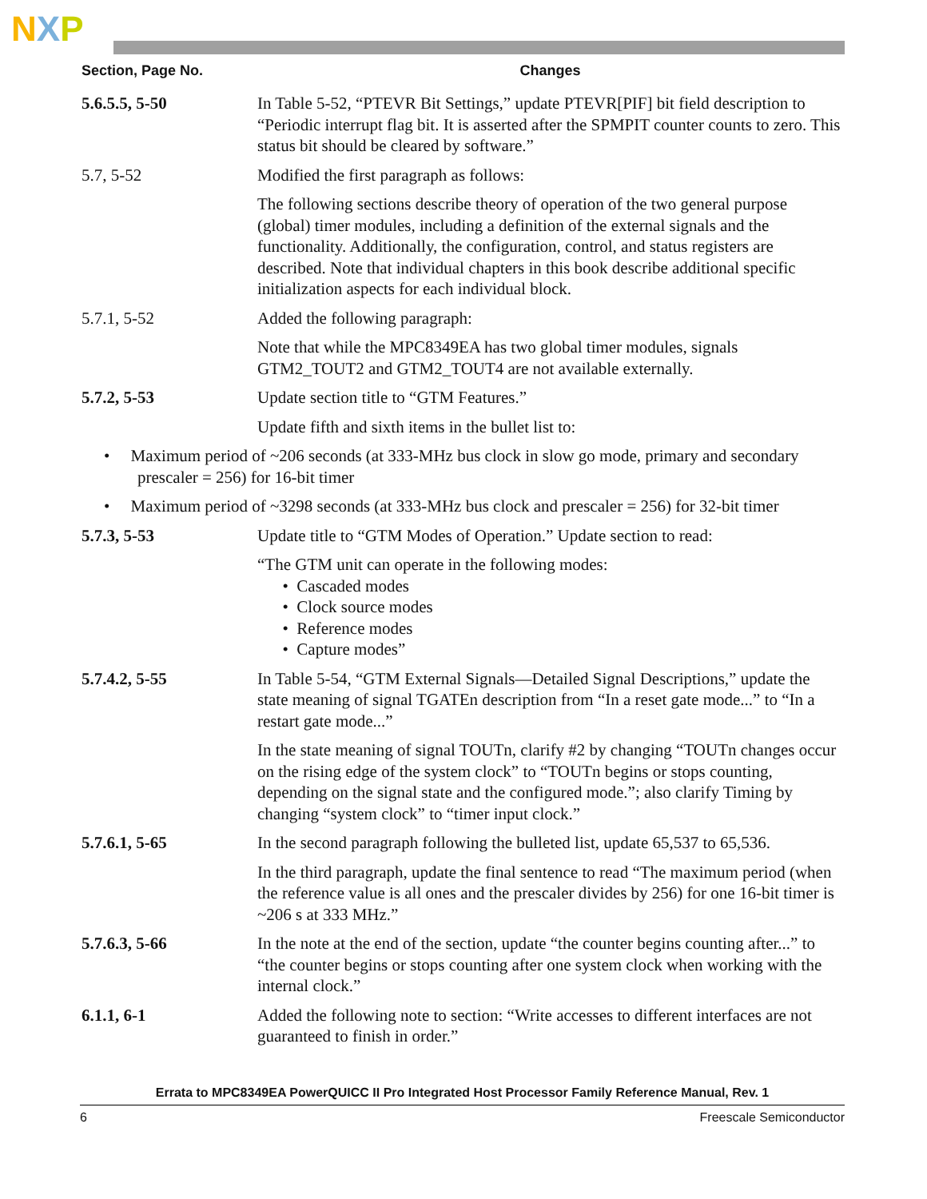NXP
| Section, Page No. | Changes |
| --- | --- |
| 5.6.5.5, 5-50 | In Table 5-52, “PTEVR Bit Settings,” update PTEVR[PIF] bit field description to “Periodic interrupt flag bit. It is asserted after the SPMPIT counter counts to zero. This status bit should be cleared by software.” |
| 5.7, 5-52 | Modified the first paragraph as follows: |
| | The following sections describe theory of operation of the two general purpose (global) timer modules, including a definition of the external signals and the functionality. Additionally, the configuration, control, and status registers are described. Note that individual chapters in this book describe additional specific initialization aspects for each individual block. |
| 5.7.1, 5-52 | Added the following paragraph: |
| | Note that while the MPC8349EA has two global timer modules, signals GTM2_TOUT2 and GTM2_TOUT4 are not available externally. |
| 5.7.2, 5-53 | Update section title to “GTM Features.” |
| | Update fifth and sixth items in the bullet list to: |
| • Maximum period of ~206 seconds (at 333-MHz bus clock in slow go mode, primary and secondary prescaler = 256) for 16-bit timer | |
| • Maximum period of ~3298 seconds (at 333-MHz bus clock and prescaler = 256) for 32-bit timer | |
| 5.7.3, 5-53 | Update title to “GTM Modes of Operation.” Update section to read: |
| | “The GTM unit can operate in the following modes: • Cascaded modes • Clock source modes • Reference modes • Capture modes” |
| 5.7.4.2, 5-55 | In Table 5-54, “GTM External Signals—Detailed Signal Descriptions,” update the state meaning of signal TGATEn description from “In a reset gate mode...” to “In a restart gate mode...” |
| | In the state meaning of signal TOUTn, clarify #2 by changing “TOUTn changes occur on the rising edge of the system clock” to “TOUTn begins or stops counting, depending on the signal state and the configured mode.”; also clarify Timing by changing “system clock” to “timer input clock.” |
| 5.7.6.1, 5-65 | In the second paragraph following the bulleted list, update 65,537 to 65,536. |
| | In the third paragraph, update the final sentence to read “The maximum period (when the reference value is all ones and the prescaler divides by 256) for one 16-bit timer is ~206 s at 333 MHz.” |
| 5.7.6.3, 5-66 | In the note at the end of the section, update “the counter begins counting after...” to “the counter begins or stops counting after one system clock when working with the internal clock.” |
| 6.1.1, 6-1 | Added the following note to section: “Write accesses to different interfaces are not guaranteed to finish in order.” |
Errata to MPC8349EA PowerQUICC II Pro Integrated Host Processor Family Reference Manual, Rev. 1
6 Freescale Semiconductor